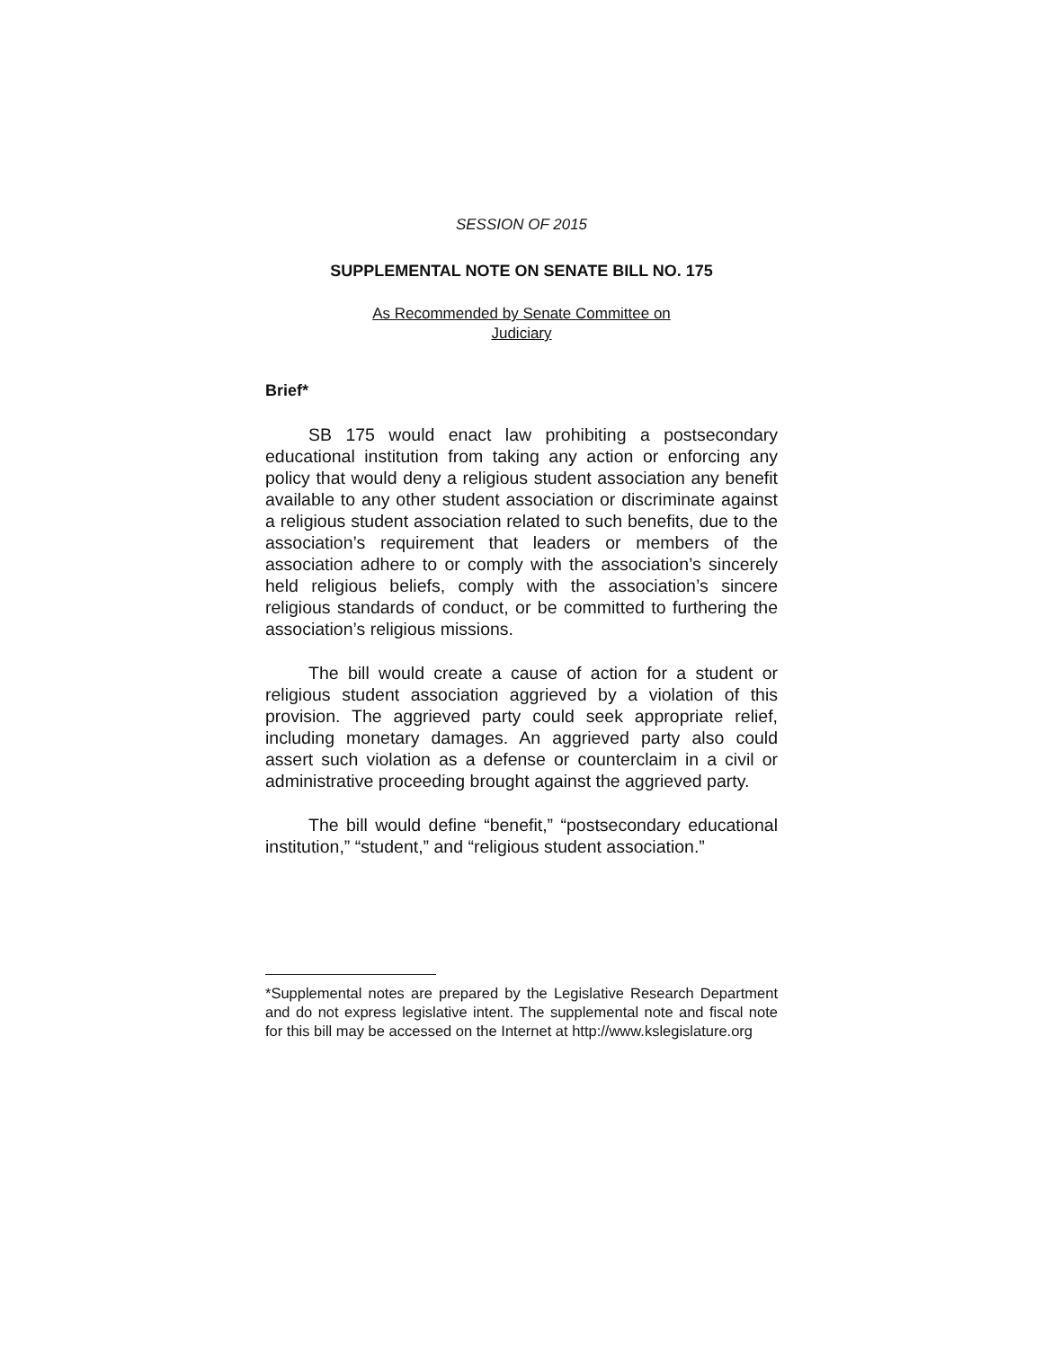SESSION OF 2015
SUPPLEMENTAL NOTE ON SENATE BILL NO. 175
As Recommended by Senate Committee on
Judiciary
Brief*
SB 175 would enact law prohibiting a postsecondary educational institution from taking any action or enforcing any policy that would deny a religious student association any benefit available to any other student association or discriminate against a religious student association related to such benefits, due to the association’s requirement that leaders or members of the association adhere to or comply with the association’s sincerely held religious beliefs, comply with the association’s sincere religious standards of conduct, or be committed to furthering the association’s religious missions.
The bill would create a cause of action for a student or religious student association aggrieved by a violation of this provision. The aggrieved party could seek appropriate relief, including monetary damages. An aggrieved party also could assert such violation as a defense or counterclaim in a civil or administrative proceeding brought against the aggrieved party.
The bill would define “benefit,” “postsecondary educational institution,” “student,” and “religious student association.”
*Supplemental notes are prepared by the Legislative Research Department and do not express legislative intent. The supplemental note and fiscal note for this bill may be accessed on the Internet at http://www.kslegislature.org